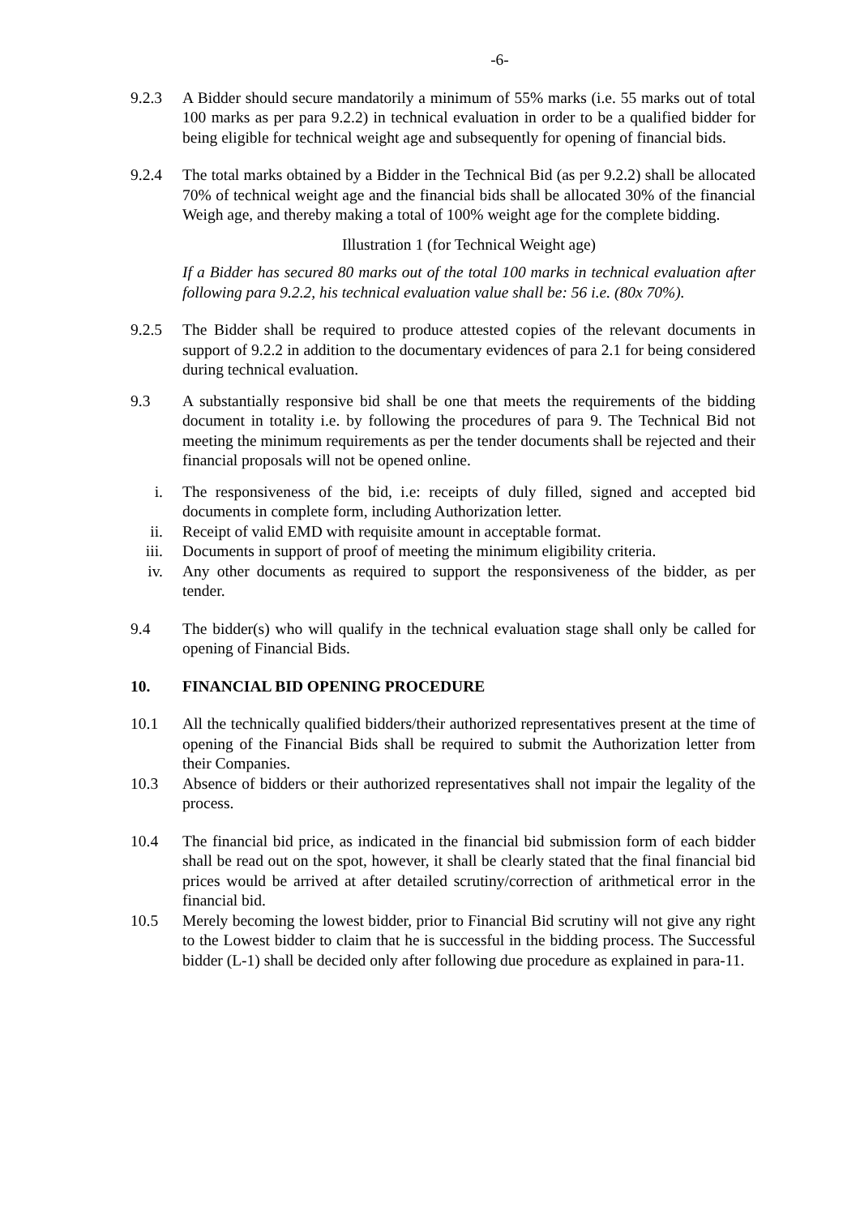-6-
9.2.3 A Bidder should secure mandatorily a minimum of 55% marks (i.e. 55 marks out of total 100 marks as per para 9.2.2) in technical evaluation in order to be a qualified bidder for being eligible for technical weight age and subsequently for opening of financial bids.
9.2.4 The total marks obtained by a Bidder in the Technical Bid (as per 9.2.2) shall be allocated 70% of technical weight age and the financial bids shall be allocated 30% of the financial Weigh age, and thereby making a total of 100% weight age for the complete bidding.
Illustration 1 (for Technical Weight age)
If a Bidder has secured 80 marks out of the total 100 marks in technical evaluation after following para 9.2.2, his technical evaluation value shall be: 56 i.e. (80x 70%).
9.2.5 The Bidder shall be required to produce attested copies of the relevant documents in support of 9.2.2 in addition to the documentary evidences of para 2.1 for being considered during technical evaluation.
9.3 A substantially responsive bid shall be one that meets the requirements of the bidding document in totality i.e. by following the procedures of para 9. The Technical Bid not meeting the minimum requirements as per the tender documents shall be rejected and their financial proposals will not be opened online.
i. The responsiveness of the bid, i.e: receipts of duly filled, signed and accepted bid documents in complete form, including Authorization letter.
ii. Receipt of valid EMD with requisite amount in acceptable format.
iii. Documents in support of proof of meeting the minimum eligibility criteria.
iv. Any other documents as required to support the responsiveness of the bidder, as per tender.
9.4 The bidder(s) who will qualify in the technical evaluation stage shall only be called for opening of Financial Bids.
10. FINANCIAL BID OPENING PROCEDURE
10.1 All the technically qualified bidders/their authorized representatives present at the time of opening of the Financial Bids shall be required to submit the Authorization letter from their Companies.
10.3 Absence of bidders or their authorized representatives shall not impair the legality of the process.
10.4 The financial bid price, as indicated in the financial bid submission form of each bidder shall be read out on the spot, however, it shall be clearly stated that the final financial bid prices would be arrived at after detailed scrutiny/correction of arithmetical error in the financial bid.
10.5 Merely becoming the lowest bidder, prior to Financial Bid scrutiny will not give any right to the Lowest bidder to claim that he is successful in the bidding process. The Successful bidder (L-1) shall be decided only after following due procedure as explained in para-11.